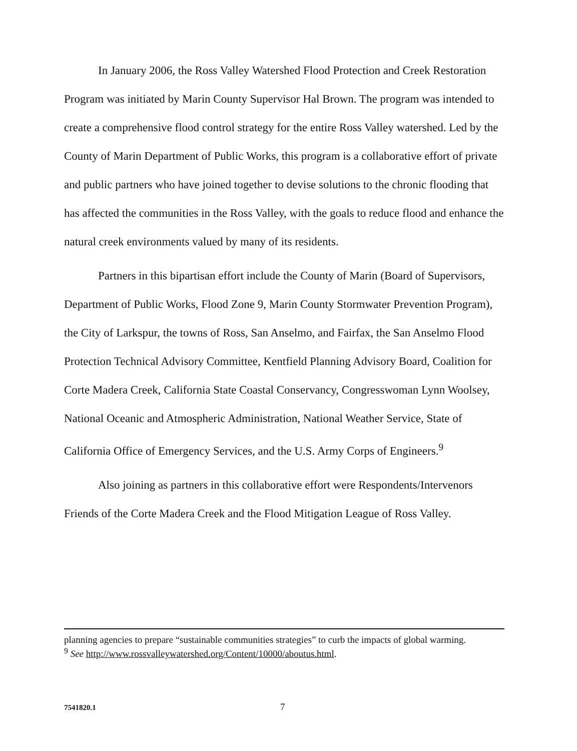In January 2006, the Ross Valley Watershed Flood Protection and Creek Restoration Program was initiated by Marin County Supervisor Hal Brown. The program was intended to create a comprehensive flood control strategy for the entire Ross Valley watershed. Led by the County of Marin Department of Public Works, this program is a collaborative effort of private and public partners who have joined together to devise solutions to the chronic flooding that has affected the communities in the Ross Valley, with the goals to reduce flood and enhance the natural creek environments valued by many of its residents.
Partners in this bipartisan effort include the County of Marin (Board of Supervisors, Department of Public Works, Flood Zone 9, Marin County Stormwater Prevention Program), the City of Larkspur, the towns of Ross, San Anselmo, and Fairfax, the San Anselmo Flood Protection Technical Advisory Committee, Kentfield Planning Advisory Board, Coalition for Corte Madera Creek, California State Coastal Conservancy, Congresswoman Lynn Woolsey, National Oceanic and Atmospheric Administration, National Weather Service, State of California Office of Emergency Services, and the U.S. Army Corps of Engineers.<sup>9</sup>
Also joining as partners in this collaborative effort were Respondents/Intervenors Friends of the Corte Madera Creek and the Flood Mitigation League of Ross Valley.
planning agencies to prepare “sustainable communities strategies” to curb the impacts of global warming.
<sup>9</sup> See http://www.rossvalleywatershed.org/Content/10000/aboutus.html.
7541820.1 7